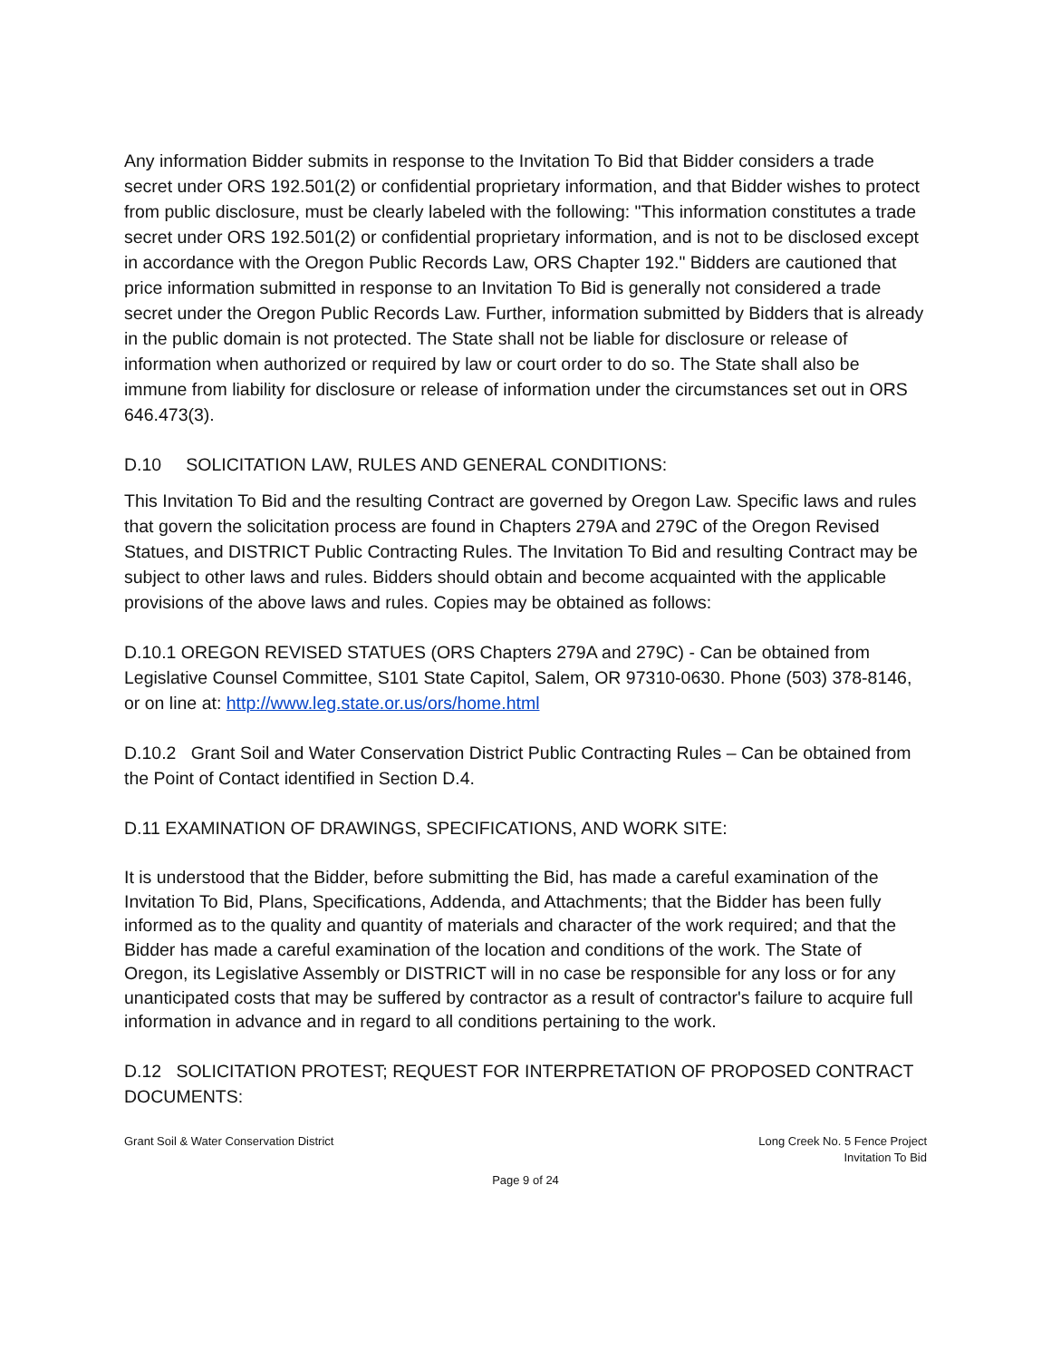Any information Bidder submits in response to the Invitation To Bid that Bidder considers a trade secret under ORS 192.501(2) or confidential proprietary information, and that Bidder wishes to protect from public disclosure, must be clearly labeled with the following: "This information constitutes a trade secret under ORS 192.501(2) or confidential proprietary information, and is not to be disclosed except in accordance with the Oregon Public Records Law, ORS Chapter 192." Bidders are cautioned that price information submitted in response to an Invitation To Bid is generally not considered a trade secret under the Oregon Public Records Law. Further, information submitted by Bidders that is already in the public domain is not protected. The State shall not be liable for disclosure or release of information when authorized or required by law or court order to do so. The State shall also be immune from liability for disclosure or release of information under the circumstances set out in ORS 646.473(3).
D.10 SOLICITATION LAW, RULES AND GENERAL CONDITIONS:
This Invitation To Bid and the resulting Contract are governed by Oregon Law. Specific laws and rules that govern the solicitation process are found in Chapters 279A and 279C of the Oregon Revised Statues, and DISTRICT Public Contracting Rules. The Invitation To Bid and resulting Contract may be subject to other laws and rules. Bidders should obtain and become acquainted with the applicable provisions of the above laws and rules. Copies may be obtained as follows:
D.10.1 OREGON REVISED STATUES (ORS Chapters 279A and 279C) - Can be obtained from Legislative Counsel Committee, S101 State Capitol, Salem, OR 97310-0630. Phone (503) 378-8146, or on line at: http://www.leg.state.or.us/ors/home.html
D.10.2 Grant Soil and Water Conservation District Public Contracting Rules – Can be obtained from the Point of Contact identified in Section D.4.
D.11 EXAMINATION OF DRAWINGS, SPECIFICATIONS, AND WORK SITE:
It is understood that the Bidder, before submitting the Bid, has made a careful examination of the Invitation To Bid, Plans, Specifications, Addenda, and Attachments; that the Bidder has been fully informed as to the quality and quantity of materials and character of the work required; and that the Bidder has made a careful examination of the location and conditions of the work. The State of Oregon, its Legislative Assembly or DISTRICT will in no case be responsible for any loss or for any unanticipated costs that may be suffered by contractor as a result of contractor's failure to acquire full information in advance and in regard to all conditions pertaining to the work.
D.12 SOLICITATION PROTEST; REQUEST FOR INTERPRETATION OF PROPOSED CONTRACT DOCUMENTS:
Grant Soil & Water Conservation District
Long Creek No. 5 Fence Project
Invitation To Bid
Page 9 of 24